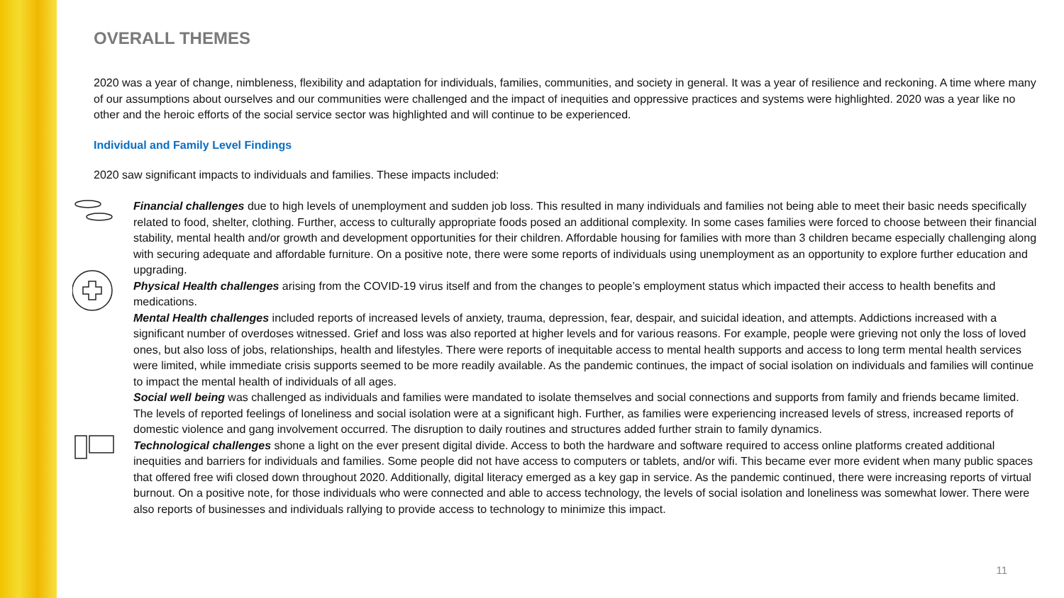OVERALL THEMES
2020 was a year of change, nimbleness, flexibility and adaptation for individuals, families, communities, and society in general. It was a year of resilience and reckoning. A time where many of our assumptions about ourselves and our communities were challenged and the impact of inequities and oppressive practices and systems were highlighted. 2020 was a year like no other and the heroic efforts of the social service sector was highlighted and will continue to be experienced.
Individual and Family Level Findings
2020 saw significant impacts to individuals and families. These impacts included:
Financial challenges due to high levels of unemployment and sudden job loss. This resulted in many individuals and families not being able to meet their basic needs specifically related to food, shelter, clothing. Further, access to culturally appropriate foods posed an additional complexity. In some cases families were forced to choose between their financial stability, mental health and/or growth and development opportunities for their children. Affordable housing for families with more than 3 children became especially challenging along with securing adequate and affordable furniture. On a positive note, there were some reports of individuals using unemployment as an opportunity to explore further education and upgrading.
Physical Health challenges arising from the COVID-19 virus itself and from the changes to people’s employment status which impacted their access to health benefits and medications.
Mental Health challenges included reports of increased levels of anxiety, trauma, depression, fear, despair, and suicidal ideation, and attempts. Addictions increased with a significant number of overdoses witnessed. Grief and loss was also reported at higher levels and for various reasons. For example, people were grieving not only the loss of loved ones, but also loss of jobs, relationships, health and lifestyles. There were reports of inequitable access to mental health supports and access to long term mental health services were limited, while immediate crisis supports seemed to be more readily available. As the pandemic continues, the impact of social isolation on individuals and families will continue to impact the mental health of individuals of all ages.
Social well being was challenged as individuals and families were mandated to isolate themselves and social connections and supports from family and friends became limited. The levels of reported feelings of loneliness and social isolation were at a significant high. Further, as families were experiencing increased levels of stress, increased reports of domestic violence and gang involvement occurred. The disruption to daily routines and structures added further strain to family dynamics.
Technological challenges shone a light on the ever present digital divide. Access to both the hardware and software required to access online platforms created additional inequities and barriers for individuals and families. Some people did not have access to computers or tablets, and/or wifi. This became ever more evident when many public spaces that offered free wifi closed down throughout 2020. Additionally, digital literacy emerged as a key gap in service. As the pandemic continued, there were increasing reports of virtual burnout. On a positive note, for those individuals who were connected and able to access technology, the levels of social isolation and loneliness was somewhat lower. There were also reports of businesses and individuals rallying to provide access to technology to minimize this impact.
11